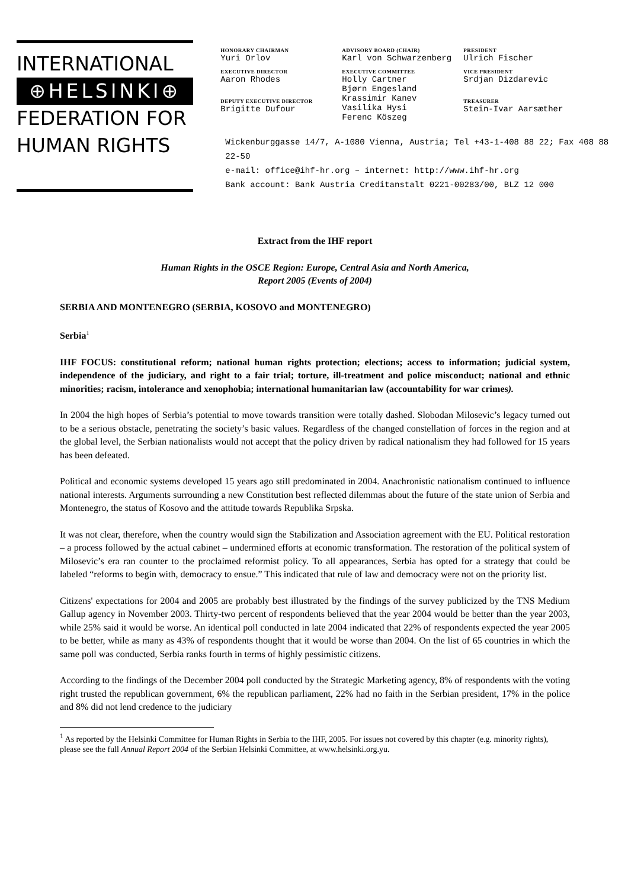INTERNATIONAL
⊕HELSINKI⊕
FEDERATION FOR
HUMAN RIGHTS
HONORARY CHAIRMAN
Yuri Orlov
EXECUTIVE DIRECTOR
Aaron Rhodes
DEPUTY EXECUTIVE DIRECTOR
Brigitte Dufour
ADVISORY BOARD (CHAIR)
Karl von Schwarzenberg
EXECUTIVE COMMITTEE
Holly Cartner
Bjørn Engesland
Krassimir Kanev
Vasilika Hysi
Ferenc Köszeg
PRESIDENT
Ulrich Fischer
VICE PRESIDENT
Srdjan Dizdarevic
TREASURER
Stein-Ivar Aarsæther
Wickenburggasse 14/7, A-1080 Vienna, Austria; Tel +43-1-408 88 22; Fax 408 88 22-50
e-mail: office@ihf-hr.org – internet: http://www.ihf-hr.org
Bank account: Bank Austria Creditanstalt 0221-00283/00, BLZ 12 000
Extract from the IHF report
Human Rights in the OSCE Region: Europe, Central Asia and North America,
Report 2005 (Events of 2004)
SERBIA AND MONTENEGRO (SERBIA, KOSOVO and MONTENEGRO)
Serbia<sup>1</sup>
IHF FOCUS: constitutional reform; national human rights protection; elections; access to information; judicial system, independence of the judiciary, and right to a fair trial; torture, ill-treatment and police misconduct; national and ethnic minorities; racism, intolerance and xenophobia; international humanitarian law (accountability for war crimes).
In 2004 the high hopes of Serbia’s potential to move towards transition were totally dashed. Slobodan Milosevic’s legacy turned out to be a serious obstacle, penetrating the society’s basic values. Regardless of the changed constellation of forces in the region and at the global level, the Serbian nationalists would not accept that the policy driven by radical nationalism they had followed for 15 years has been defeated.
Political and economic systems developed 15 years ago still predominated in 2004. Anachronistic nationalism continued to influence national interests. Arguments surrounding a new Constitution best reflected dilemmas about the future of the state union of Serbia and Montenegro, the status of Kosovo and the attitude towards Republika Srpska.
It was not clear, therefore, when the country would sign the Stabilization and Association agreement with the EU. Political restoration – a process followed by the actual cabinet – undermined efforts at economic transformation. The restoration of the political system of Milosevic’s era ran counter to the proclaimed reformist policy. To all appearances, Serbia has opted for a strategy that could be labeled “reforms to begin with, democracy to ensue.” This indicated that rule of law and democracy were not on the priority list.
Citizens' expectations for 2004 and 2005 are probably best illustrated by the findings of the survey publicized by the TNS Medium Gallup agency in November 2003. Thirty-two percent of respondents believed that the year 2004 would be better than the year 2003, while 25% said it would be worse. An identical poll conducted in late 2004 indicated that 22% of respondents expected the year 2005 to be better, while as many as 43% of respondents thought that it would be worse than 2004. On the list of 65 countries in which the same poll was conducted, Serbia ranks fourth in terms of highly pessimistic citizens.
According to the findings of the December 2004 poll conducted by the Strategic Marketing agency, 8% of respondents with the voting right trusted the republican government, 6% the republican parliament, 22% had no faith in the Serbian president, 17% in the police and 8% did not lend credence to the judiciary
<sup>1</sup> As reported by the Helsinki Committee for Human Rights in Serbia to the IHF, 2005. For issues not covered by this chapter (e.g. minority rights), please see the full Annual Report 2004 of the Serbian Helsinki Committee, at www.helsinki.org.yu.